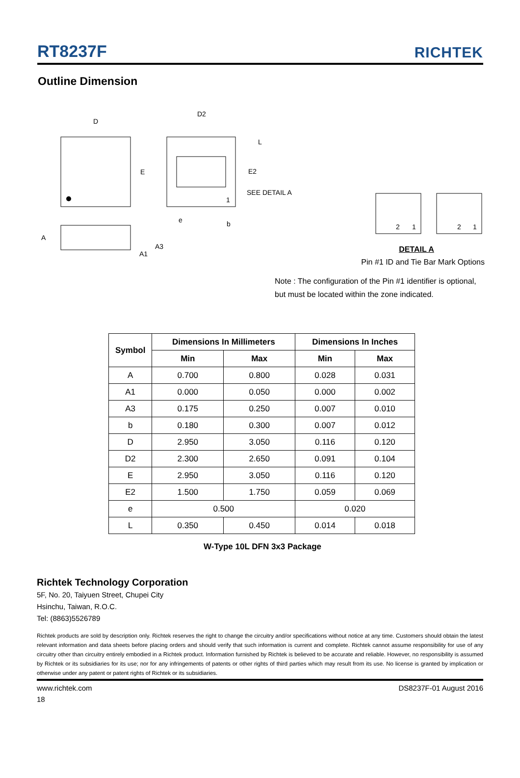RT8237F
RICHTEK
Outline Dimension
D
E
D2
L
E2
SEE DETAIL A
e
b
1
A
A3
A1
2
1
2
1
DETAIL A
Pin #1 ID and Tie Bar Mark Options
Note : The configuration of the Pin #1 identifier is optional, but must be located within the zone indicated.
| Symbol | Dimensions In Millimeters | | Dimensions In Inches | |
| --- | --- | --- | --- | --- |
| | Min | Max | Min | Max |
| A | 0.700 | 0.800 | 0.028 | 0.031 |
| A1 | 0.000 | 0.050 | 0.000 | 0.002 |
| A3 | 0.175 | 0.250 | 0.007 | 0.010 |
| b | 0.180 | 0.300 | 0.007 | 0.012 |
| D | 2.950 | 3.050 | 0.116 | 0.120 |
| D2 | 2.300 | 2.650 | 0.091 | 0.104 |
| E | 2.950 | 3.050 | 0.116 | 0.120 |
| E2 | 1.500 | 1.750 | 0.059 | 0.069 |
| e | 0.500 | | 0.020 | |
| L | 0.350 | 0.450 | 0.014 | 0.018 |
W-Type 10L DFN 3x3 Package
Richtek Technology Corporation
5F, No. 20, Taiyuen Street, Chupei City
Hsinchu, Taiwan, R.O.C.
Tel: (8863)5526789
Richtek products are sold by description only. Richtek reserves the right to change the circuitry and/or specifications without notice at any time. Customers should obtain the latest relevant information and data sheets before placing orders and should verify that such information is current and complete. Richtek cannot assume responsibility for use of any circuitry other than circuitry entirely embodied in a Richtek product. Information furnished by Richtek is believed to be accurate and reliable. However, no responsibility is assumed by Richtek or its subsidiaries for its use; nor for any infringements of patents or other rights of third parties which may result from its use. No license is granted by implication or otherwise under any patent or patent rights of Richtek or its subsidiaries.
www.richtek.com DS8237F-01 August 2016
18